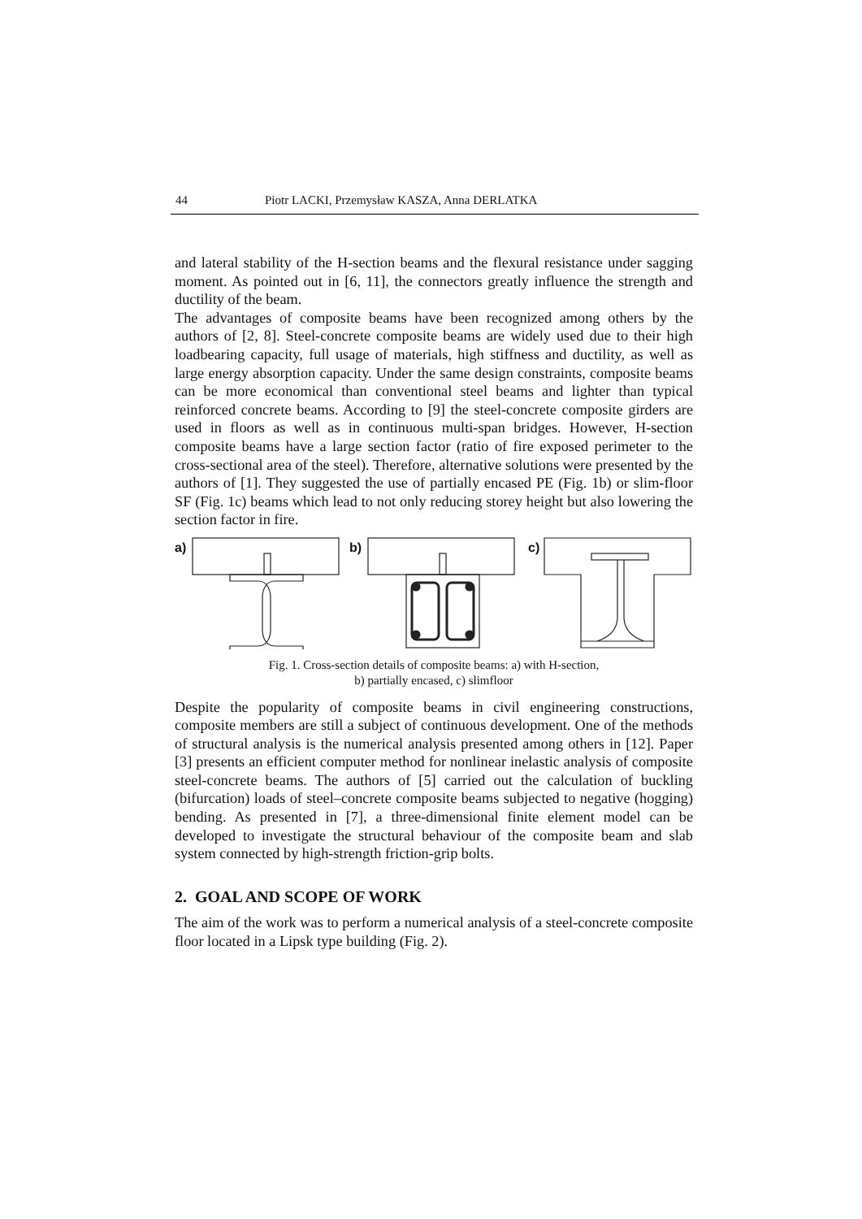44 Piotr LACKI, Przemysław KASZA, Anna DERLATKA
and lateral stability of the H-section beams and the flexural resistance under sagging moment. As pointed out in [6, 11], the connectors greatly influence the strength and ductility of the beam.
The advantages of composite beams have been recognized among others by the authors of [2, 8]. Steel-concrete composite beams are widely used due to their high loadbearing capacity, full usage of materials, high stiffness and ductility, as well as large energy absorption capacity. Under the same design constraints, composite beams can be more economical than conventional steel beams and lighter than typical reinforced concrete beams. According to [9] the steel-concrete composite girders are used in floors as well as in continuous multi-span bridges. However, H-section composite beams have a large section factor (ratio of fire exposed perimeter to the cross-sectional area of the steel). Therefore, alternative solutions were presented by the authors of [1]. They suggested the use of partially encased PE (Fig. 1b) or slim-floor SF (Fig. 1c) beams which lead to not only reducing storey height but also lowering the section factor in fire.
a)
b)
c)
Fig. 1. Cross-section details of composite beams: a) with H-section,
b) partially encased, c) slimfloor
Despite the popularity of composite beams in civil engineering constructions, composite members are still a subject of continuous development. One of the methods of structural analysis is the numerical analysis presented among others in [12]. Paper [3] presents an efficient computer method for nonlinear inelastic analysis of composite steel-concrete beams. The authors of [5] carried out the calculation of buckling (bifurcation) loads of steel–concrete composite beams subjected to negative (hogging) bending. As presented in [7], a three-dimensional finite element model can be developed to investigate the structural behaviour of the composite beam and slab system connected by high-strength friction-grip bolts.
2. GOAL AND SCOPE OF WORK
The aim of the work was to perform a numerical analysis of a steel-concrete composite floor located in a Lipsk type building (Fig. 2).